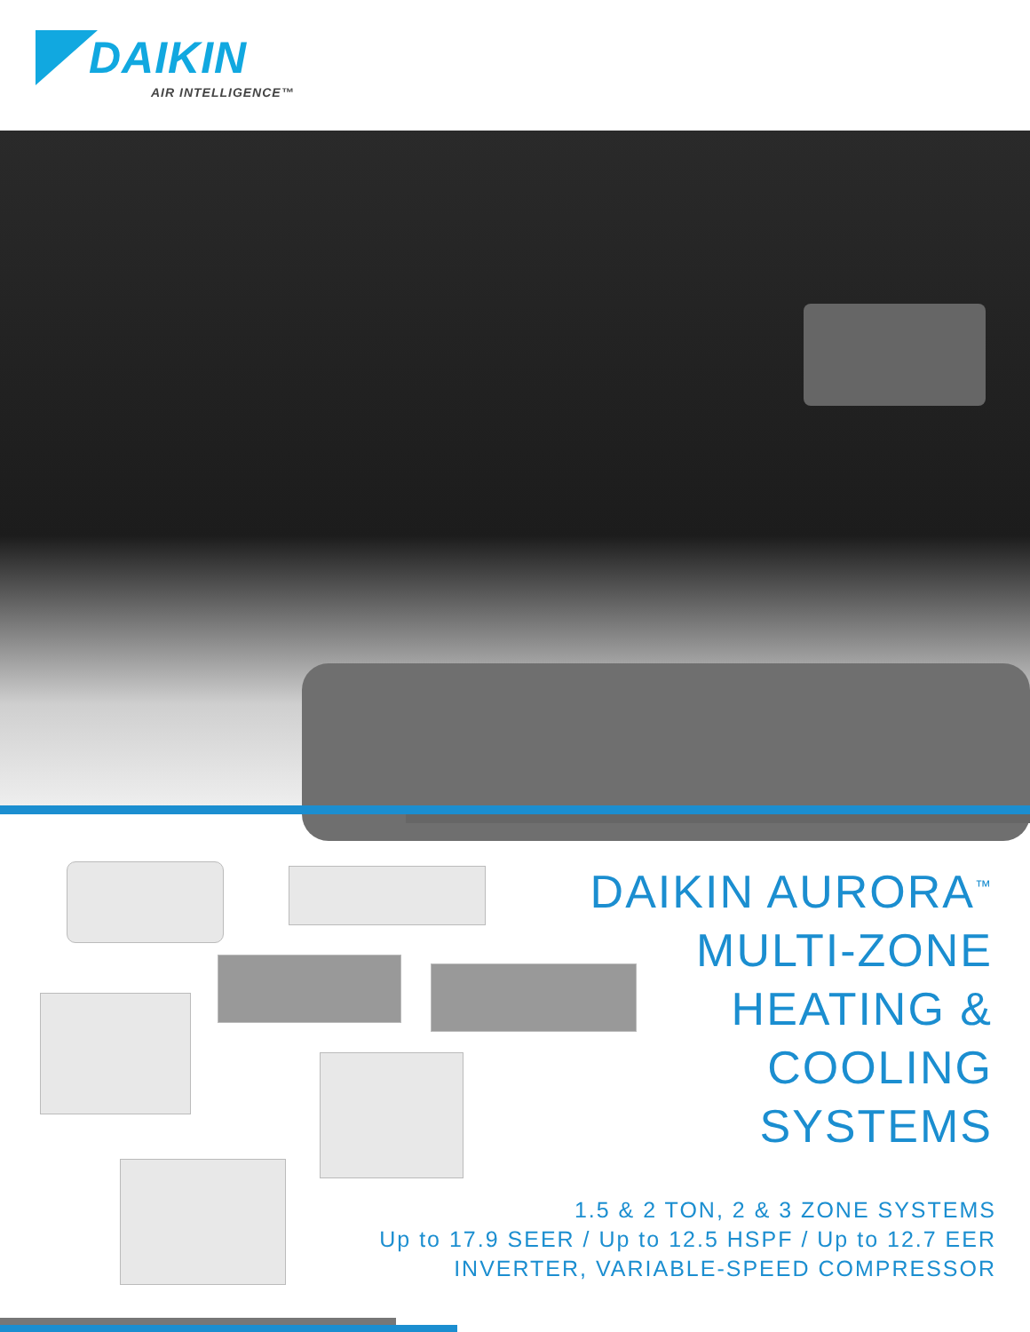DAIKIN
AIR INTELLIGENCE™
DAIKIN AURORA<sup>™</sup>
MULTI-ZONE
HEATING &
COOLING
SYSTEMS
1.5 & 2 TON, 2 & 3 ZONE SYSTEMS
Up to 17.9 SEER / Up to 12.5 HSPF / Up to 12.7 EER
INVERTER, VARIABLE-SPEED COMPRESSOR